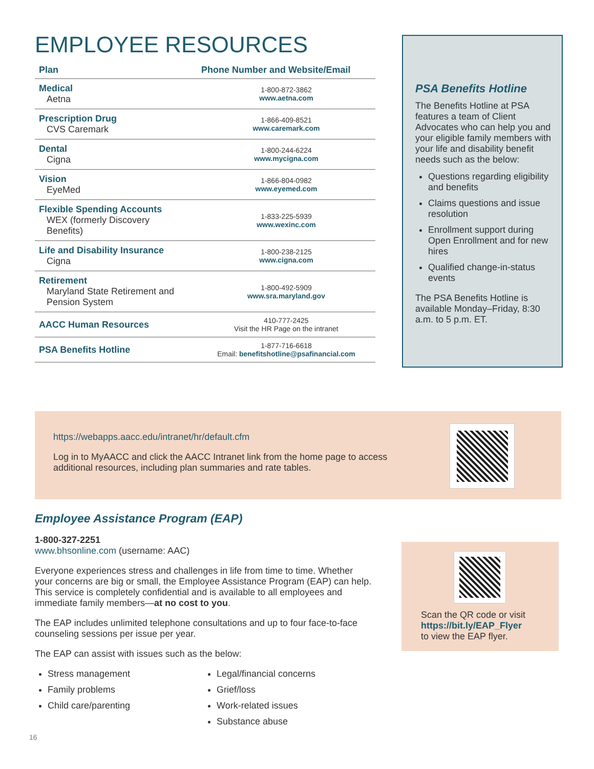EMPLOYEE RESOURCES
| Plan | Phone Number and Website/Email |
| --- | --- |
| Medical Aetna | 1-800-872-3862 www.aetna.com |
| Prescription Drug CVS Caremark | 1-866-409-8521 www.caremark.com |
| Dental Cigna | 1-800-244-6224 www.mycigna.com |
| Vision EyeMed | 1-866-804-0982 www.eyemed.com |
| Flexible Spending Accounts WEX (formerly Discovery Benefits) | 1-833-225-5939 www.wexinc.com |
| Life and Disability Insurance Cigna | 1-800-238-2125 www.cigna.com |
| Retirement Maryland State Retirement and Pension System | 1-800-492-5909 www.sra.maryland.gov |
| AACC Human Resources | 410-777-2425 Visit the HR Page on the intranet |
| PSA Benefits Hotline | 1-877-716-6618 Email: benefitshotline@psafinancial.com |
PSA Benefits Hotline
The Benefits Hotline at PSA features a team of Client Advocates who can help you and your eligible family members with your life and disability benefit needs such as the below:
Questions regarding eligibility and benefits
Claims questions and issue resolution
Enrollment support during Open Enrollment and for new hires
Qualified change-in-status events
The PSA Benefits Hotline is available Monday–Friday, 8:30 a.m. to 5 p.m. ET.
https://webapps.aacc.edu/intranet/hr/default.cfm
Log in to MyAACC and click the AACC Intranet link from the home page to access additional resources, including plan summaries and rate tables.
Employee Assistance Program (EAP)
1-800-327-2251
www.bhsonline.com (username: AAC)
Everyone experiences stress and challenges in life from time to time. Whether your concerns are big or small, the Employee Assistance Program (EAP) can help. This service is completely confidential and is available to all employees and immediate family members—at no cost to you.
The EAP includes unlimited telephone consultations and up to four face-to-face counseling sessions per issue per year.
The EAP can assist with issues such as the below:
Stress management
Family problems
Child care/parenting
Legal/financial concerns
Grief/loss
Work-related issues
Substance abuse
Scan the QR code or visit
https://bit.ly/EAP_Flyer
to view the EAP flyer.
16